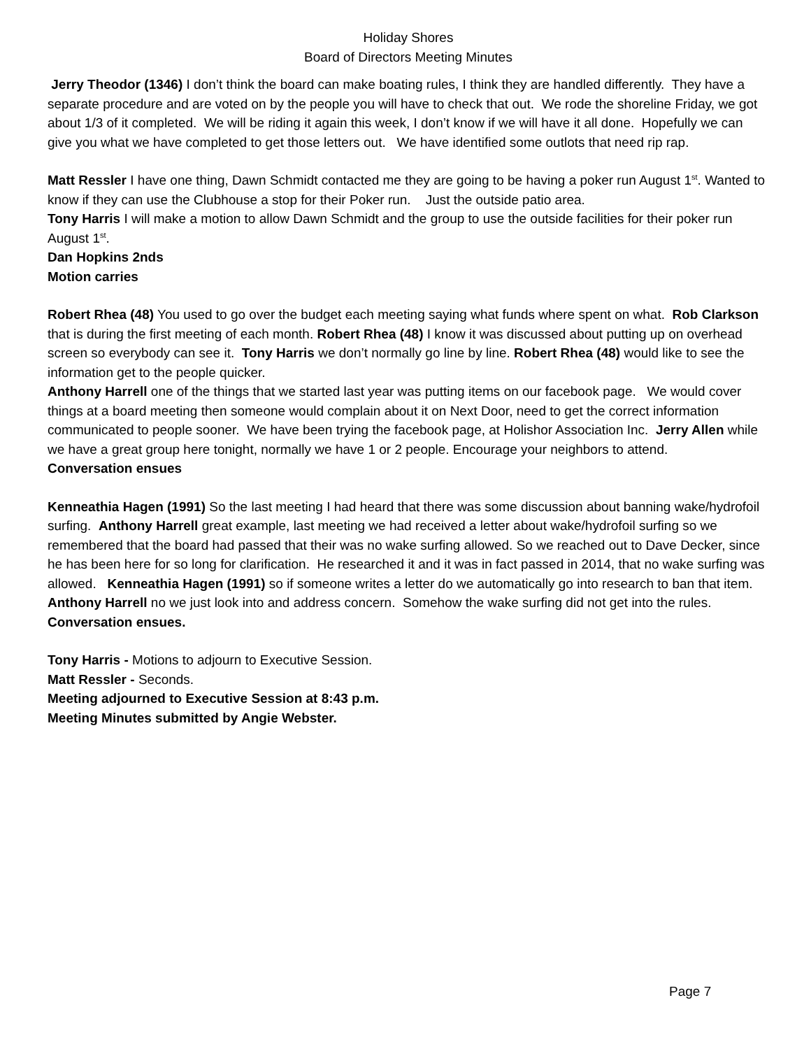Holiday Shores
Board of Directors Meeting Minutes
Jerry Theodor (1346) I don’t think the board can make boating rules, I think they are handled differently. They have a separate procedure and are voted on by the people you will have to check that out. We rode the shoreline Friday, we got about 1/3 of it completed. We will be riding it again this week, I don’t know if we will have it all done. Hopefully we can give you what we have completed to get those letters out. We have identified some outlots that need rip rap.
Matt Ressler I have one thing, Dawn Schmidt contacted me they are going to be having a poker run August 1<sup>st</sup>. Wanted to know if they can use the Clubhouse a stop for their Poker run. Just the outside patio area.
Tony Harris I will make a motion to allow Dawn Schmidt and the group to use the outside facilities for their poker run August 1<sup>st</sup>.
Dan Hopkins 2nds
Motion carries
Robert Rhea (48) You used to go over the budget each meeting saying what funds where spent on what. Rob Clarkson that is during the first meeting of each month. Robert Rhea (48) I know it was discussed about putting up on overhead screen so everybody can see it. Tony Harris we don’t normally go line by line. Robert Rhea (48) would like to see the information get to the people quicker.
Anthony Harrell one of the things that we started last year was putting items on our facebook page. We would cover things at a board meeting then someone would complain about it on Next Door, need to get the correct information communicated to people sooner. We have been trying the facebook page, at Holishor Association Inc. Jerry Allen while we have a great group here tonight, normally we have 1 or 2 people. Encourage your neighbors to attend.
Conversation ensues
Kenneathia Hagen (1991) So the last meeting I had heard that there was some discussion about banning wake/hydrofoil surfing. Anthony Harrell great example, last meeting we had received a letter about wake/hydrofoil surfing so we remembered that the board had passed that their was no wake surfing allowed. So we reached out to Dave Decker, since he has been here for so long for clarification. He researched it and it was in fact passed in 2014, that no wake surfing was allowed. Kenneathia Hagen (1991) so if someone writes a letter do we automatically go into research to ban that item. Anthony Harrell no we just look into and address concern. Somehow the wake surfing did not get into the rules.
Conversation ensues.
Tony Harris - Motions to adjourn to Executive Session.
Matt Ressler - Seconds.
Meeting adjourned to Executive Session at 8:43 p.m.
Meeting Minutes submitted by Angie Webster.
Page 7